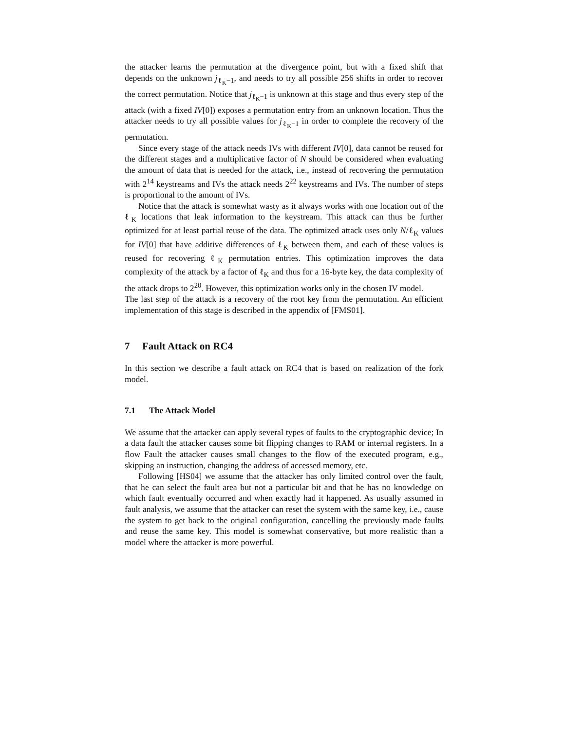the attacker learns the permutation at the divergence point, but with a fixed shift that depends on the unknown j<sub>ℓ<sub>K</sub>−1</sub>, and needs to try all possible 256 shifts in order to recover the correct permutation. Notice that j<sub>ℓ<sub>K</sub>−1</sub> is unknown at this stage and thus every step of the attack (with a fixed IV[0]) exposes a permutation entry from an unknown location. Thus the attacker needs to try all possible values for j<sub>ℓ<sub>K</sub>−1</sub> in order to complete the recovery of the permutation.
Since every stage of the attack needs IVs with different IV[0], data cannot be reused for the different stages and a multiplicative factor of N should be considered when evaluating the amount of data that is needed for the attack, i.e., instead of recovering the permutation with 2<sup>14</sup> keystreams and IVs the attack needs 2<sup>22</sup> keystreams and IVs. The number of steps is proportional to the amount of IVs.
Notice that the attack is somewhat wasty as it always works with one location out of the ℓ<sub>K</sub> locations that leak information to the keystream. This attack can thus be further optimized for at least partial reuse of the data. The optimized attack uses only N/ℓ<sub>K</sub> values for IV[0] that have additive differences of ℓ<sub>K</sub> between them, and each of these values is reused for recovering ℓ<sub>K</sub> permutation entries. This optimization improves the data complexity of the attack by a factor of ℓ<sub>K</sub> and thus for a 16-byte key, the data complexity of the attack drops to 2<sup>20</sup>. However, this optimization works only in the chosen IV model.
The last step of the attack is a recovery of the root key from the permutation. An efficient implementation of this stage is described in the appendix of [FMS01].
7 Fault Attack on RC4
In this section we describe a fault attack on RC4 that is based on realization of the fork model.
7.1 The Attack Model
We assume that the attacker can apply several types of faults to the cryptographic device; In a data fault the attacker causes some bit flipping changes to RAM or internal registers. In a flow Fault the attacker causes small changes to the flow of the executed program, e.g., skipping an instruction, changing the address of accessed memory, etc.
Following [HS04] we assume that the attacker has only limited control over the fault, that he can select the fault area but not a particular bit and that he has no knowledge on which fault eventually occurred and when exactly had it happened. As usually assumed in fault analysis, we assume that the attacker can reset the system with the same key, i.e., cause the system to get back to the original configuration, cancelling the previously made faults and reuse the same key. This model is somewhat conservative, but more realistic than a model where the attacker is more powerful.